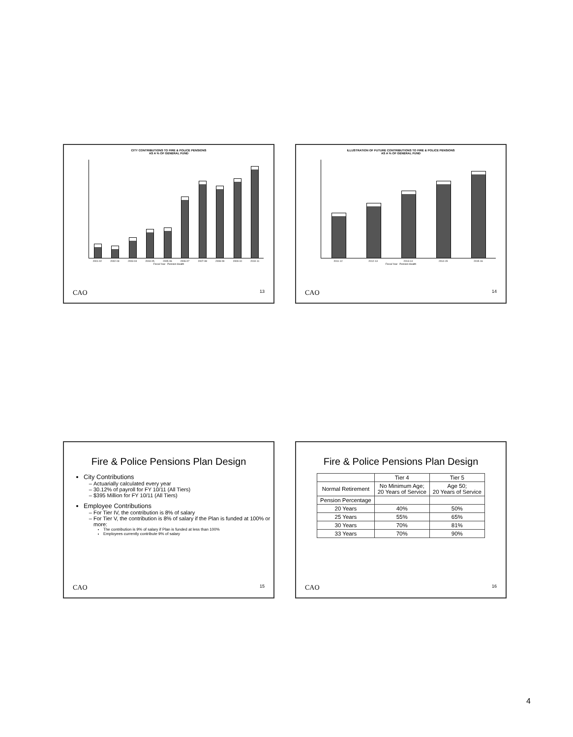CITY CONTRIBUTIONS TO FIRE & POLICE PENSIONS
AS A % OF GENERAL FUND
2001-02 2002-03 2003-04 2004-05 2005-06 2006-07 2007-08 2008-09 2009-10 2010-11
Fiscal Year Pension Health
CAO 13
ILLUSTRATION OF FUTURE CONTRIBUTIONS TO FIRE & POLICE PENSIONS
AS A % OF GENERAL FUND
2011-12 2012-13 2013-14 2014-15 2015-16
Fiscal Year Pension Health
CAO 14
Fire & Police Pensions Plan Design
City Contributions
Actuarially calculated every year
30.12% of payroll for FY 10/11 (All Tiers)
$395 Million for FY 10/11 (All Tiers)
Employee Contributions
For Tier IV, the contribution is 8% of salary
For Tier V, the contribution is 8% of salary if the Plan is funded at 100% or more:
The contribution is 9% of salary if Plan is funded at less than 100%
Employees currently contribute 9% of salary
CAO 15
Fire & Police Pensions Plan Design
| | Tier 4 | Tier 5 |
| --- | --- | --- |
| Normal Retirement | No Minimum Age; 20 Years of Service | Age 50; 20 Years of Service |
| Pension Percentage | | |
| 20 Years | 40% | 50% |
| 25 Years | 55% | 65% |
| 30 Years | 70% | 81% |
| 33 Years | 70% | 90% |
CAO 16
4